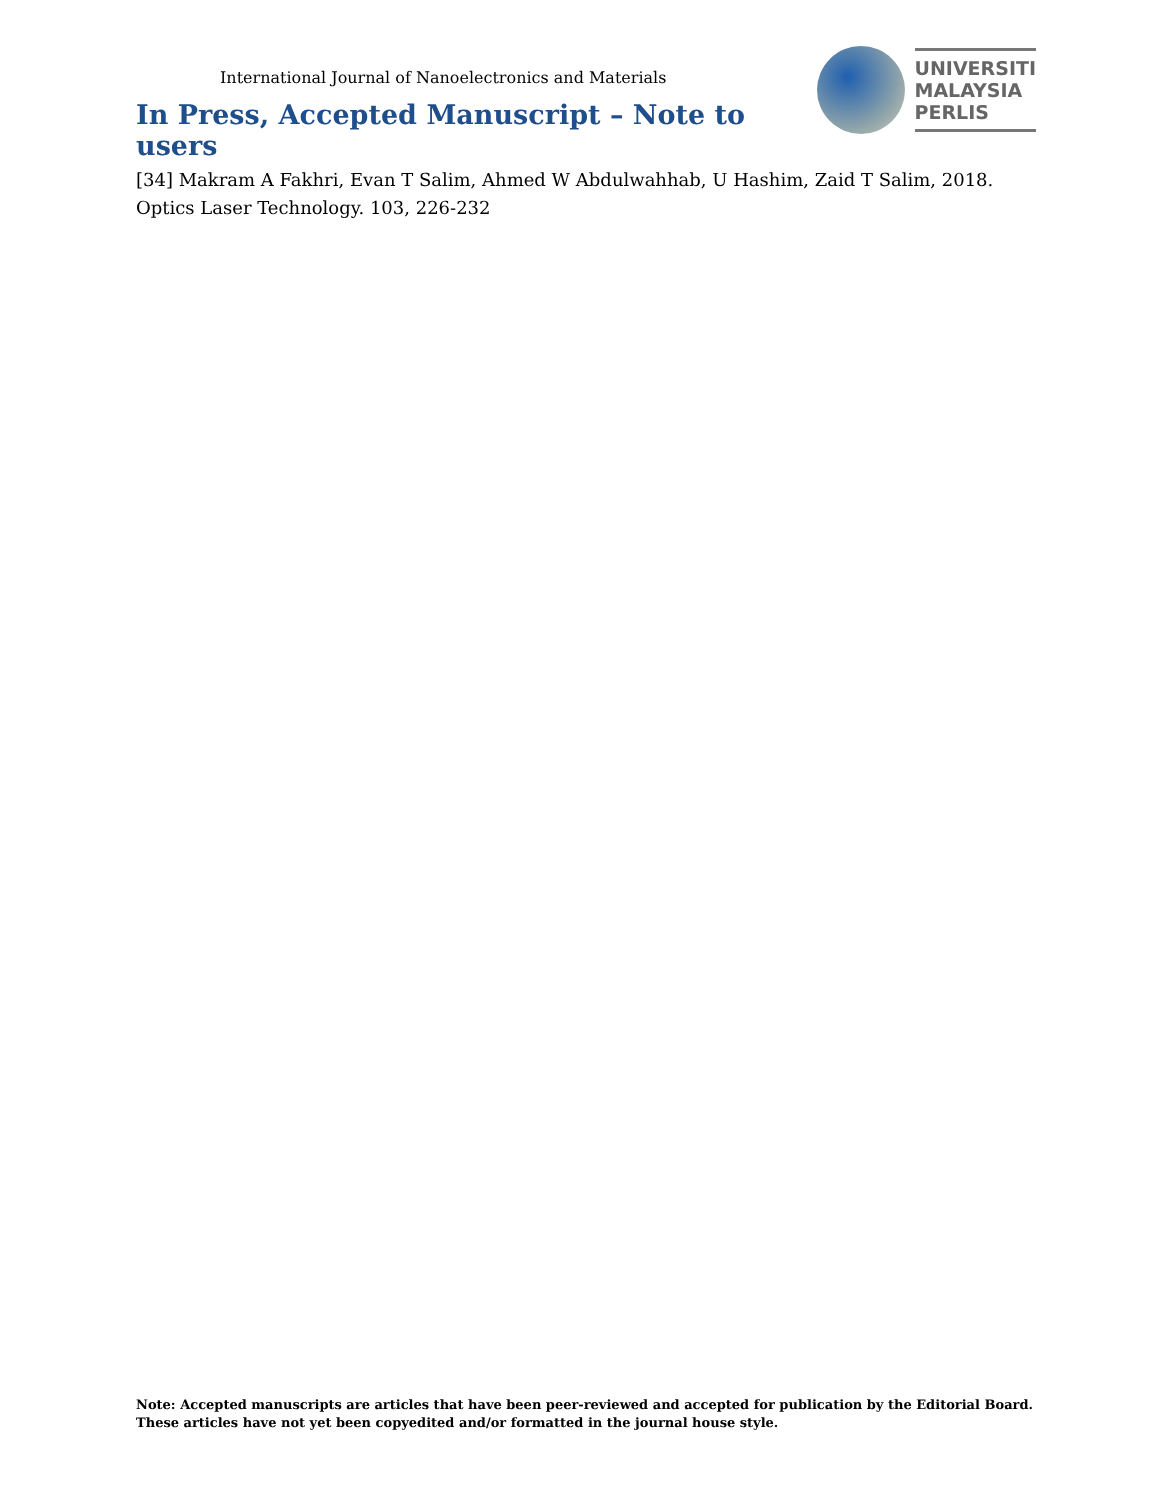International Journal of Nanoelectronics and Materials
In Press, Accepted Manuscript – Note to users
UNIVERSITI
MALAYSIA
PERLIS
[34] Makram A Fakhri, Evan T Salim, Ahmed W Abdulwahhab, U Hashim, Zaid T Salim, 2018. Optics Laser Technology. 103, 226-232
Note: Accepted manuscripts are articles that have been peer-reviewed and accepted for publication by the Editorial Board.
These articles have not yet been copyedited and/or formatted in the journal house style.